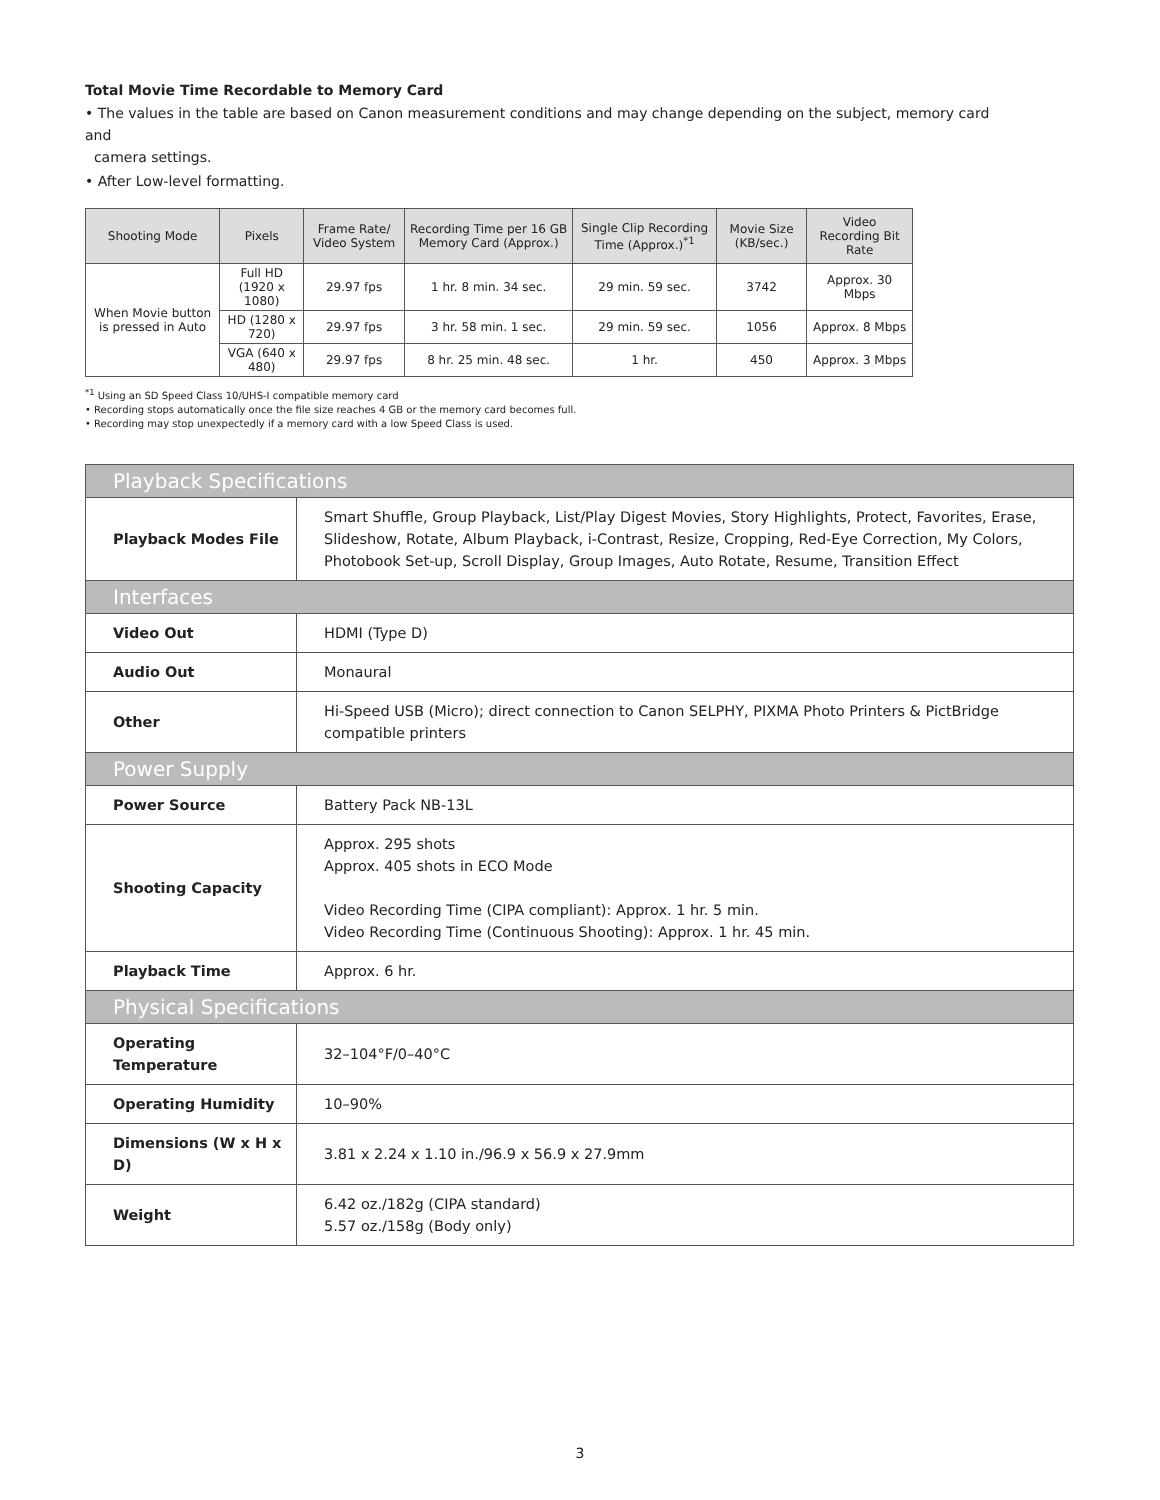Total Movie Time Recordable to Memory Card
• The values in the table are based on Canon measurement conditions and may change depending on the subject, memory card and
camera settings.
• After Low-level formatting.
| Shooting Mode | Pixels | Frame Rate/ Video System | Recording Time per 16 GB Memory Card (Approx.) | Single Clip Recording Time (Approx.)<sup>*1</sup> | Movie Size (KB/sec.) | Video Recording Bit Rate |
| --- | --- | --- | --- | --- | --- | --- |
| When Movie button is pressed in Auto | Full HD (1920 x 1080) | 29.97 fps | 1 hr. 8 min. 34 sec. | 29 min. 59 sec. | 3742 | Approx. 30 Mbps |
| | HD (1280 x 720) | 29.97 fps | 3 hr. 58 min. 1 sec. | 29 min. 59 sec. | 1056 | Approx. 8 Mbps |
| | VGA (640 x 480) | 29.97 fps | 8 hr. 25 min. 48 sec. | 1 hr. | 450 | Approx. 3 Mbps |
<sup>*1</sup> Using an SD Speed Class 10/UHS-I compatible memory card
• Recording stops automatically once the file size reaches 4 GB or the memory card becomes full.
• Recording may stop unexpectedly if a memory card with a low Speed Class is used.
| Playback Specifications | |
| Playback Modes File | Smart Shuffle, Group Playback, List/Play Digest Movies, Story Highlights, Protect, Favorites, Erase, Slideshow, Rotate, Album Playback, i-Contrast, Resize, Cropping, Red-Eye Correction, My Colors, Photobook Set-up, Scroll Display, Group Images, Auto Rotate, Resume, Transition Effect |
| Interfaces | |
| Video Out | HDMI (Type D) |
| Audio Out | Monaural |
| Other | Hi-Speed USB (Micro); direct connection to Canon SELPHY, PIXMA Photo Printers & PictBridge compatible printers |
| Power Supply | |
| Power Source | Battery Pack NB-13L |
| Shooting Capacity | Approx. 295 shots Approx. 405 shots in ECO Mode Video Recording Time (CIPA compliant): Approx. 1 hr. 5 min. Video Recording Time (Continuous Shooting): Approx. 1 hr. 45 min. |
| Playback Time | Approx. 6 hr. |
| Physical Specifications | |
| Operating Temperature | 32–104°F/0–40°C |
| Operating Humidity | 10–90% |
| Dimensions (W x H x D) | 3.81 x 2.24 x 1.10 in./96.9 x 56.9 x 27.9mm |
| Weight | 6.42 oz./182g (CIPA standard) 5.57 oz./158g (Body only) |
3